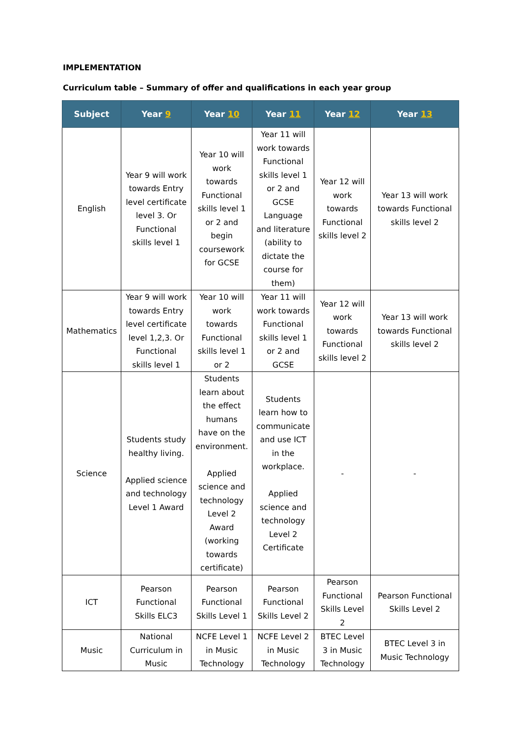IMPLEMENTATION
Curriculum table – Summary of offer and qualifications in each year group
| Subject | Year 9 | Year 10 | Year 11 | Year 12 | Year 13 |
| --- | --- | --- | --- | --- | --- |
| English | Year 9 will work towards Entry level certificate level 3. Or Functional skills level 1 | Year 10 will work towards Functional skills level 1 or 2 and begin coursework for GCSE | Year 11 will work towards Functional skills level 1 or 2 and GCSE Language and literature (ability to dictate the course for them) | Year 12 will work towards Functional skills level 2 | Year 13 will work towards Functional skills level 2 |
| Mathematics | Year 9 will work towards Entry level certificate level 1,2,3. Or Functional skills level 1 | Year 10 will work towards Functional skills level 1 or 2 | Year 11 will work towards Functional skills level 1 or 2 and GCSE | Year 12 will work towards Functional skills level 2 | Year 13 will work towards Functional skills level 2 |
| Science | Students study healthy living. Applied science and technology Level 1 Award | Students learn about the effect humans have on the environment. Applied science and technology Level 2 Award (working towards certificate) | Students learn how to communicate and use ICT in the workplace. Applied science and technology Level 2 Certificate | - | - |
| ICT | Pearson Functional Skills ELC3 | Pearson Functional Skills Level 1 | Pearson Functional Skills Level 2 | Pearson Functional Skills Level 2 | Pearson Functional Skills Level 2 |
| Music | National Curriculum in Music | NCFE Level 1 in Music Technology | NCFE Level 2 in Music Technology | BTEC Level 3 in Music Technology | BTEC Level 3 in Music Technology |